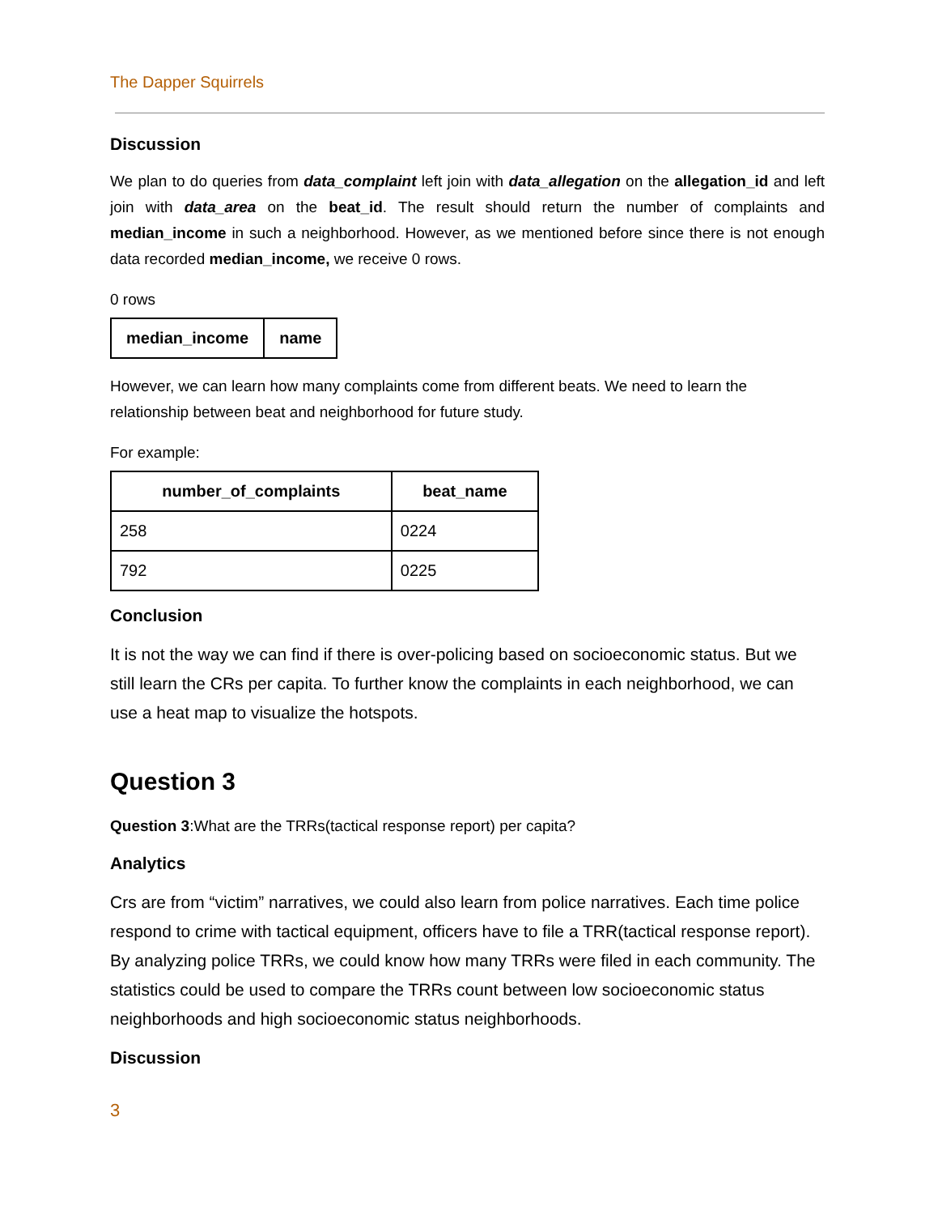The Dapper Squirrels
Discussion
We plan to do queries from data_complaint left join with data_allegation on the allegation_id and left join with data_area on the beat_id. The result should return the number of complaints and median_income in such a neighborhood. However, as we mentioned before since there is not enough data recorded median_income, we receive 0 rows.
0 rows
| median_income | name |
| --- | --- |
However, we can learn how many complaints come from different beats. We need to learn the relationship between beat and neighborhood for future study.
For example:
| number_of_complaints | beat_name |
| --- | --- |
| 258 | 0224 |
| 792 | 0225 |
Conclusion
It is not the way we can find if there is over-policing based on socioeconomic status. But we still learn the CRs per capita. To further know the complaints in each neighborhood, we can use a heat map to visualize the hotspots.
Question 3
Question 3:What are the TRRs(tactical response report) per capita?
Analytics
Crs are from “victim” narratives, we could also learn from police narratives. Each time police respond to crime with tactical equipment, officers have to file a TRR(tactical response report). By analyzing police TRRs, we could know how many TRRs were filed in each community. The statistics could be used to compare the TRRs count between low socioeconomic status neighborhoods and high socioeconomic status neighborhoods.
Discussion
3